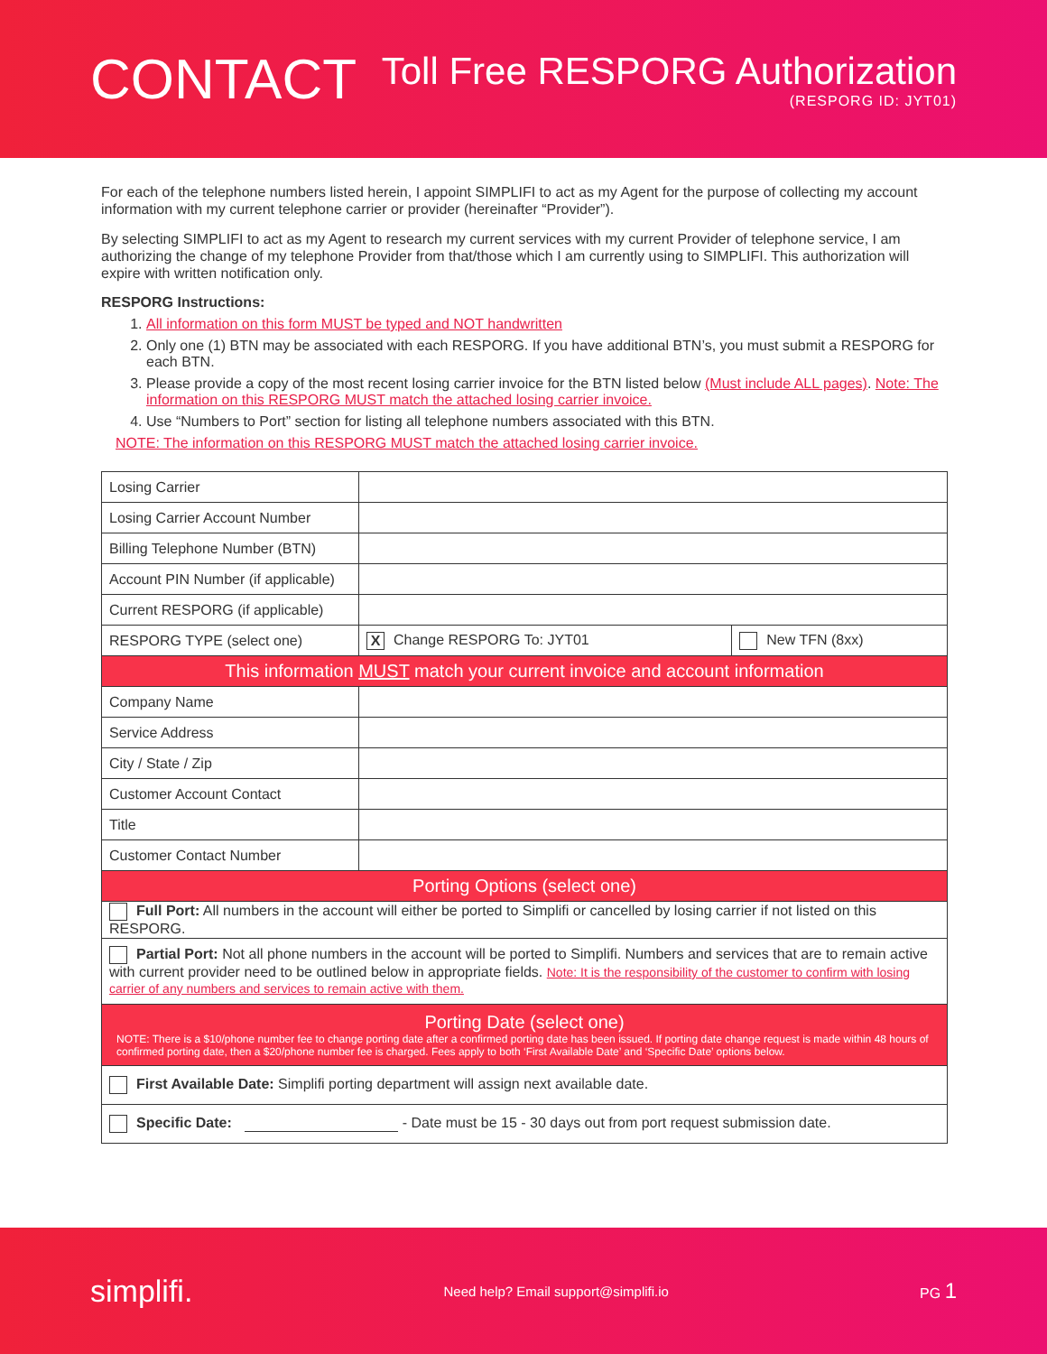CONTACT
Toll Free RESPORG Authorization
(RESPORG ID: JYT01)
For each of the telephone numbers listed herein, I appoint SIMPLIFI to act as my Agent for the purpose of collecting my account information with my current telephone carrier or provider (hereinafter “Provider”).
By selecting SIMPLIFI to act as my Agent to research my current services with my current Provider of telephone service, I am authorizing the change of my telephone Provider from that/those which I am currently using to SIMPLIFI. This authorization will expire with written notification only.
RESPORG Instructions:
1. All information on this form MUST be typed and NOT handwritten
2. Only one (1) BTN may be associated with each RESPORG. If you have additional BTN’s, you must submit a RESPORG for each BTN.
3. Please provide a copy of the most recent losing carrier invoice for the BTN listed below (Must include ALL pages). Note: The information on this RESPORG MUST match the attached losing carrier invoice.
4. Use “Numbers to Port” section for listing all telephone numbers associated with this BTN.
NOTE: The information on this RESPORG MUST match the attached losing carrier invoice.
| Losing Carrier | | |
| Losing Carrier Account Number | | |
| Billing Telephone Number (BTN) | | |
| Account PIN Number (if applicable) | | |
| Current RESPORG (if applicable) | | |
| RESPORG TYPE (select one) | X Change RESPORG To: JYT01 | New TFN (8xx) |
| This information MUST match your current invoice and account information | | |
| Company Name | | |
| Service Address | | |
| City / State / Zip | | |
| Customer Account Contact | | |
| Title | | |
| Customer Contact Number | | |
| Porting Options (select one) | | |
| Full Port: All numbers in the account will either be ported to Simplifi or cancelled by losing carrier if not listed on this RESPORG. | | |
| Partial Port: Not all phone numbers in the account will be ported to Simplifi. Numbers and services that are to remain active with current provider need to be outlined below in appropriate fields. Note: It is the responsibility of the customer to confirm with losing carrier of any numbers and services to remain active with them. | | |
| Porting Date (select one) NOTE: There is a $10/phone number fee to change porting date after a confirmed porting date has been issued. If porting date change request is made within 48 hours of confirmed porting date, then a $20/phone number fee is charged. Fees apply to both ‘First Available Date’ and ‘Specific Date’ options below. | | |
| First Available Date: Simplifi porting department will assign next available date. | | |
| Specific Date: - Date must be 15 - 30 days out from port request submission date. | | |
simplifi. Need help? Email support@simplifi.io PG 1